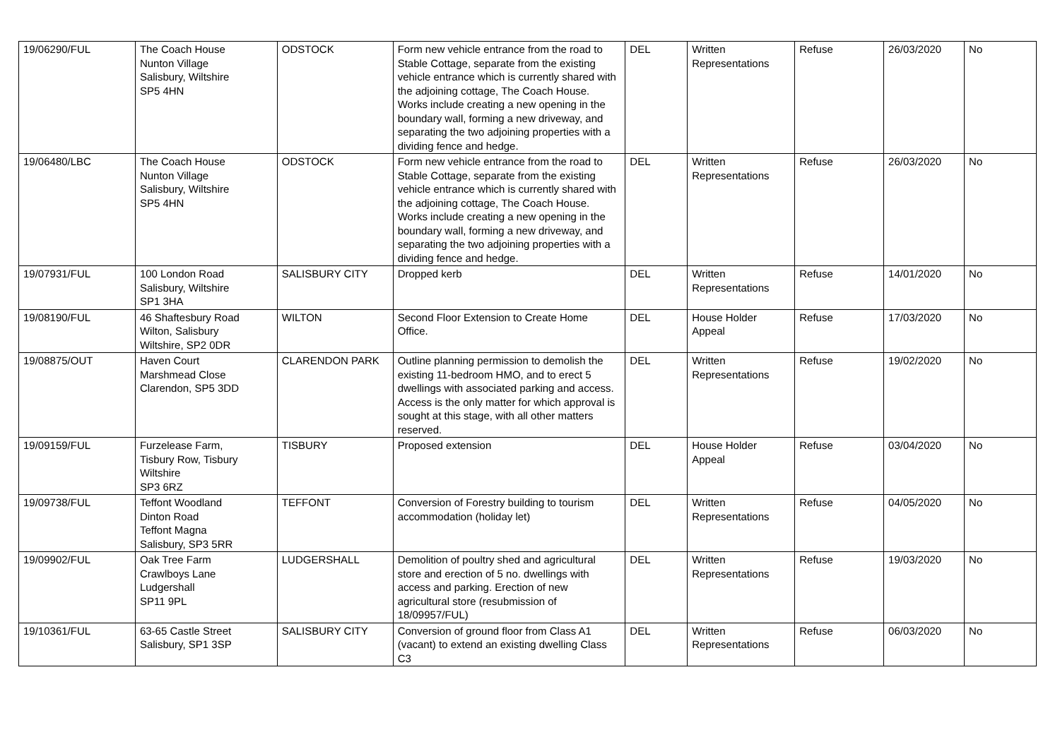| 19/06290/FUL | The Coach House Nunton Village Salisbury, Wiltshire SP5 4HN | ODSTOCK | Form new vehicle entrance from the road to Stable Cottage, separate from the existing vehicle entrance which is currently shared with the adjoining cottage, The Coach House. Works include creating a new opening in the boundary wall, forming a new driveway, and separating the two adjoining properties with a dividing fence and hedge. | DEL | Written Representations | Refuse | 26/03/2020 | No |
| 19/06480/LBC | The Coach House Nunton Village Salisbury, Wiltshire SP5 4HN | ODSTOCK | Form new vehicle entrance from the road to Stable Cottage, separate from the existing vehicle entrance which is currently shared with the adjoining cottage, The Coach House. Works include creating a new opening in the boundary wall, forming a new driveway, and separating the two adjoining properties with a dividing fence and hedge. | DEL | Written Representations | Refuse | 26/03/2020 | No |
| 19/07931/FUL | 100 London Road Salisbury, Wiltshire SP1 3HA | SALISBURY CITY | Dropped kerb | DEL | Written Representations | Refuse | 14/01/2020 | No |
| 19/08190/FUL | 46 Shaftesbury Road Wilton, Salisbury Wiltshire, SP2 0DR | WILTON | Second Floor Extension to Create Home Office. | DEL | House Holder Appeal | Refuse | 17/03/2020 | No |
| 19/08875/OUT | Haven Court Marshmead Close Clarendon, SP5 3DD | CLARENDON PARK | Outline planning permission to demolish the existing 11-bedroom HMO, and to erect 5 dwellings with associated parking and access. Access is the only matter for which approval is sought at this stage, with all other matters reserved. | DEL | Written Representations | Refuse | 19/02/2020 | No |
| 19/09159/FUL | Furzelease Farm, Tisbury Row, Tisbury Wiltshire SP3 6RZ | TISBURY | Proposed extension | DEL | House Holder Appeal | Refuse | 03/04/2020 | No |
| 19/09738/FUL | Teffont Woodland Dinton Road Teffont Magna Salisbury, SP3 5RR | TEFFONT | Conversion of Forestry building to tourism accommodation (holiday let) | DEL | Written Representations | Refuse | 04/05/2020 | No |
| 19/09902/FUL | Oak Tree Farm Crawlboys Lane Ludgershall SP11 9PL | LUDGERSHALL | Demolition of poultry shed and agricultural store and erection of 5 no. dwellings with access and parking. Erection of new agricultural store (resubmission of 18/09957/FUL) | DEL | Written Representations | Refuse | 19/03/2020 | No |
| 19/10361/FUL | 63-65 Castle Street Salisbury, SP1 3SP | SALISBURY CITY | Conversion of ground floor from Class A1 (vacant) to extend an existing dwelling Class C3 | DEL | Written Representations | Refuse | 06/03/2020 | No |